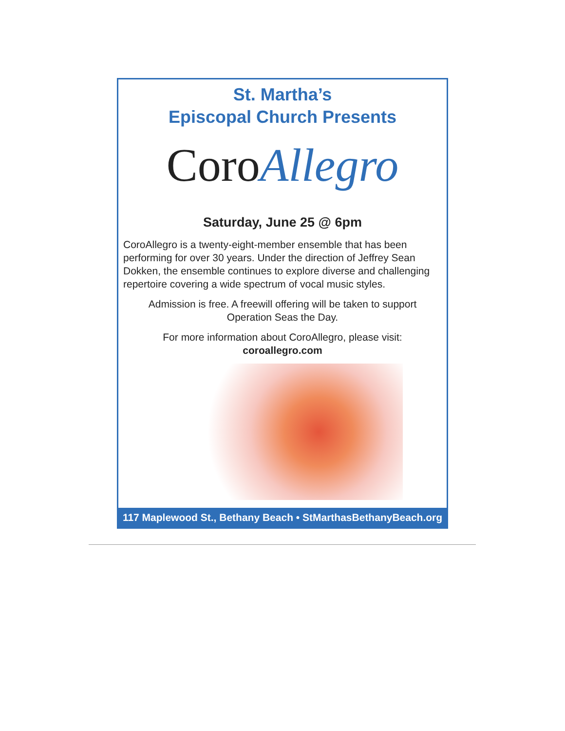St. Martha’s
Episcopal Church Presents
Coro Allegro
Saturday, June 25 @ 6pm
CoroAllegro is a twenty-eight-member ensemble that has been performing for over 30 years. Under the direction of Jeffrey Sean Dokken, the ensemble continues to explore diverse and challenging repertoire covering a wide spectrum of vocal music styles.
Admission is free. A freewill offering will be taken to support
Operation Seas the Day.
For more information about CoroAllegro, please visit:
coroallegro.com
117 Maplewood St., Bethany Beach • StMarthasBethanyBeach.org